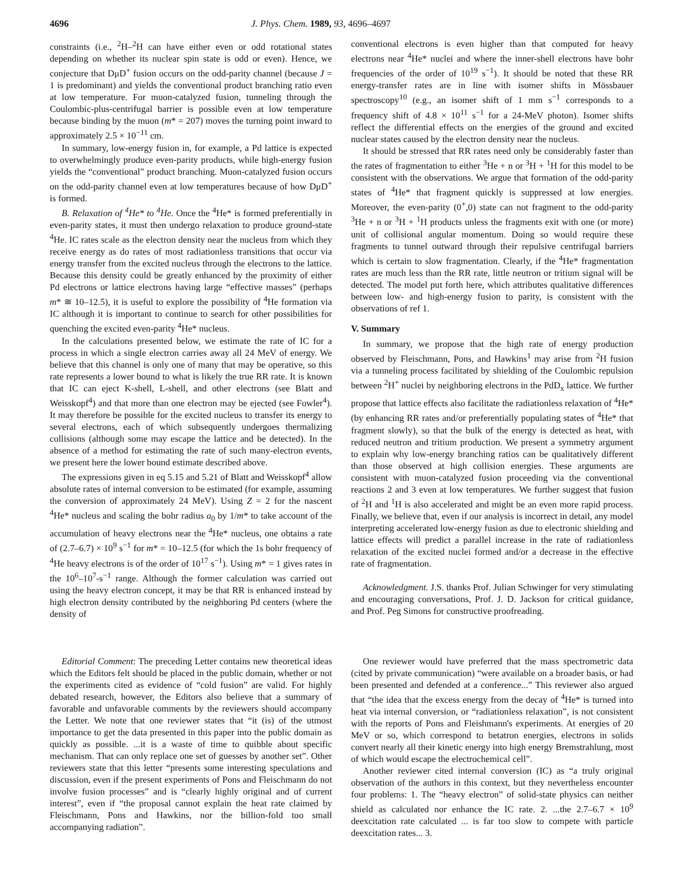4696 J. Phys. Chem. 1989, 93, 4696–4697
constraints (i.e., <sup>2</sup>H–<sup>2</sup>H can have either even or odd rotational states depending on whether its nuclear spin state is odd or even). Hence, we conjecture that DμD<sup>+</sup> fusion occurs on the odd-parity channel (because J = 1 is predominant) and yields the conventional product branching ratio even at low temperature. For muon-catalyzed fusion, tunneling through the Coulombic-plus-centrifugal barrier is possible even at low temperature because binding by the muon (m* = 207) moves the turning point inward to approximately 2.5 × 10<sup>−11</sup> cm.
In summary, low-energy fusion in, for example, a Pd lattice is expected to overwhelmingly produce even-parity products, while high-energy fusion yields the “conventional” product branching. Muon-catalyzed fusion occurs on the odd-parity channel even at low temperatures because of how DμD<sup>+</sup> is formed.
B. Relaxation of <sup>4</sup>He* to <sup>4</sup>He. Once the <sup>4</sup>He* is formed preferentially in even-parity states, it must then undergo relaxation to produce ground-state <sup>4</sup>He. IC rates scale as the electron density near the nucleus from which they receive energy as do rates of most radiationless transitions that occur via energy transfer from the excited nucleus through the electrons to the lattice. Because this density could be greatly enhanced by the proximity of either Pd electrons or lattice electrons having large “effective masses” (perhaps m* ≅ 10–12.5), it is useful to explore the possibility of <sup>4</sup>He formation via IC although it is important to continue to search for other possibilities for quenching the excited even-parity <sup>4</sup>He* nucleus.
In the calculations presented below, we estimate the rate of IC for a process in which a single electron carries away all 24 MeV of energy. We believe that this channel is only one of many that may be operative, so this rate represents a lower bound to what is likely the true RR rate. It is known that IC can eject K-shell, L-shell, and other electrons (see Blatt and Weisskopf<sup>4</sup>) and that more than one electron may be ejected (see Fowler<sup>4</sup>). It may therefore be possible for the excited nucleus to transfer its energy to several electrons, each of which subsequently undergoes thermalizing collisions (although some may escape the lattice and be detected). In the absence of a method for estimating the rate of such many-electron events, we present here the lower bound estimate described above.
The expressions given in eq 5.15 and 5.21 of Blatt and Weisskopf<sup>4</sup> allow absolute rates of internal conversion to be estimated (for example, assuming the conversion of approximately 24 MeV). Using Z = 2 for the nascent <sup>4</sup>He* nucleus and scaling the bohr radius a<sub>0</sub> by 1/m* to take account of the accumulation of heavy electrons near the <sup>4</sup>He* nucleus, one obtains a rate of (2.7–6.7) × 10<sup>9</sup> s<sup>−1</sup> for m* = 10–12.5 (for which the 1s bohr frequency of <sup>4</sup>He heavy electrons is of the order of 10<sup>17</sup> s<sup>−1</sup>). Using m* = 1 gives rates in the 10<sup>6</sup>–10<sup>7</sup>-s<sup>−1</sup> range. Although the former calculation was carried out using the heavy electron concept, it may be that RR is enhanced instead by high electron density contributed by the neighboring Pd centers (where the density of
conventional electrons is even higher than that computed for heavy electrons near <sup>4</sup>He* nuclei and where the inner-shell electrons have bohr frequencies of the order of 10<sup>19</sup> s<sup>−1</sup>). It should be noted that these RR energy-transfer rates are in line with isomer shifts in Mössbauer spectroscopy<sup>10</sup> (e.g., an isomer shift of 1 mm s<sup>−1</sup> corresponds to a frequency shift of 4.8 × 10<sup>11</sup> s<sup>−1</sup> for a 24-MeV photon). Isomer shifts reflect the differential effects on the energies of the ground and excited nuclear states caused by the electron density near the nucleus.
It should be stressed that RR rates need only be considerably faster than the rates of fragmentation to either <sup>3</sup>He + n or <sup>3</sup>H + <sup>1</sup>H for this model to be consistent with the observations. We argue that formation of the odd-parity states of <sup>4</sup>He* that fragment quickly is suppressed at low energies. Moreover, the even-parity (0<sup>+</sup>,0) state can not fragment to the odd-parity <sup>3</sup>He + n or <sup>3</sup>H + <sup>1</sup>H products unless the fragments exit with one (or more) unit of collisional angular momentum. Doing so would require these fragments to tunnel outward through their repulsive centrifugal barriers which is certain to slow fragmentation. Clearly, if the <sup>4</sup>He* fragmentation rates are much less than the RR rate, little neutron or tritium signal will be detected. The model put forth here, which attributes qualitative differences between low- and high-energy fusion to parity, is consistent with the observations of ref 1.
V. Summary
In summary, we propose that the high rate of energy production observed by Fleischmann, Pons, and Hawkins<sup>1</sup> may arise from <sup>2</sup>H fusion via a tunneling process facilitated by shielding of the Coulombic repulsion between <sup>2</sup>H<sup>+</sup> nuclei by neighboring electrons in the PdD<sub>x</sub> lattice. We further propose that lattice effects also facilitate the radiationless relaxation of <sup>4</sup>He* (by enhancing RR rates and/or preferentially populating states of <sup>4</sup>He* that fragment slowly), so that the bulk of the energy is detected as heat, with reduced neutron and tritium production. We present a symmetry argument to explain why low-energy branching ratios can be qualitatively different than those observed at high collision energies. These arguments are consistent with muon-catalyzed fusion proceeding via the conventional reactions 2 and 3 even at low temperatures. We further suggest that fusion of <sup>2</sup>H and <sup>1</sup>H is also accelerated and might be an even more rapid process. Finally, we believe that, even if our analysis is incorrect in detail, any model interpreting accelerated low-energy fusion as due to electronic shielding and lattice effects will predict a parallel increase in the rate of radiationless relaxation of the excited nuclei formed and/or a decrease in the effective rate of fragmentation.
Acknowledgment. J.S. thanks Prof. Julian Schwinger for very stimulating and encouraging conversations, Prof. J. D. Jackson for critical guidance, and Prof. Peg Simons for constructive proofreading.
Editorial Comment: The preceding Letter contains new theoretical ideas which the Editors felt should be placed in the public domain, whether or not the experiments cited as evidence of “cold fusion” are valid. For highly debated research, however, the Editors also believe that a summary of favorable and unfavorable comments by the reviewers should accompany the Letter. We note that one reviewer states that “it (is) of the utmost importance to get the data presented in this paper into the public domain as quickly as possible. ...it is a waste of time to quibble about specific mechanism. That can only replace one set of guesses by another set”. Other reviewers state that this letter “presents some interesting speculations and discussion, even if the present experiments of Pons and Fleischmann do not involve fusion processes” and is “clearly highly original and of current interest”, even if “the proposal cannot explain the heat rate claimed by Fleischmann, Pons and Hawkins, nor the billion-fold too small accompanying radiation”.
One reviewer would have preferred that the mass spectrometric data (cited by private communication) “were available on a broader basis, or had been presented and defended at a conference...” This reviewer also argued that “the idea that the excess energy from the decay of <sup>4</sup>He* is turned into heat via internal conversion, or “radiationless relaxation”, is not consistent with the reports of Pons and Fleishmann's experiments. At energies of 20 MeV or so, which correspond to betatron energies, electrons in solids convert nearly all their kinetic energy into high energy Bremstrahlung, most of which would escape the electrochemical cell”.
Another reviewer cited internal conversion (IC) as “a truly original observation of the authors in this context, but they nevertheless encounter four problems: 1. The “heavy electron” of solid-state physics can neither shield as calculated nor enhance the IC rate. 2. ...the 2.7–6.7 × 10<sup>9</sup> deexcitation rate calculated ... is far too slow to compete with particle deexcitation rates... 3.